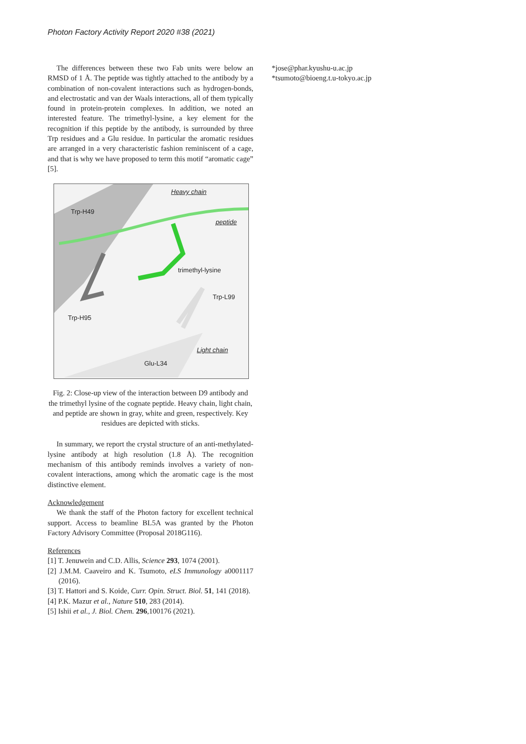Photon Factory Activity Report 2020 #38 (2021)
The differences between these two Fab units were below an RMSD of 1 Å. The peptide was tightly attached to the antibody by a combination of non-covalent interactions such as hydrogen-bonds, and electrostatic and van der Waals interactions, all of them typically found in protein-protein complexes. In addition, we noted an interested feature. The trimethyl-lysine, a key element for the recognition if this peptide by the antibody, is surrounded by three Trp residues and a Glu residue. In particular the aromatic residues are arranged in a very characteristic fashion reminiscent of a cage, and that is why we have proposed to term this motif “aromatic cage” [5].
Heavy chain
Trp-H49
peptide
trimethyl-lysine
Trp-L99
Trp-H95
Light chain
Glu-L34
Fig. 2: Close-up view of the interaction between D9 antibody and the trimethyl lysine of the cognate peptide. Heavy chain, light chain, and peptide are shown in gray, white and green, respectively. Key residues are depicted with sticks.
In summary, we report the crystal structure of an anti-methylated-lysine antibody at high resolution (1.8 Å). The recognition mechanism of this antibody reminds involves a variety of non-covalent interactions, among which the aromatic cage is the most distinctive element.
Acknowledgement
We thank the staff of the Photon factory for excellent technical support. Access to beamline BL5A was granted by the Photon Factory Advisory Committee (Proposal 2018G116).
References
[1] T. Jenuwein and C.D. Allis, Science 293, 1074 (2001).
[2] J.M.M. Caaveiro and K. Tsumoto, eLS Immunology a0001117 (2016).
[3] T. Hattori and S. Koide, Curr. Opin. Struct. Biol. 51, 141 (2018).
[4] P.K. Mazur et al., Nature 510, 283 (2014).
[5] Ishii et al., J. Biol. Chem. 296,100176 (2021).
*jose@phar.kyushu-u.ac.jp
*tsumoto@bioeng.t.u-tokyo.ac.jp